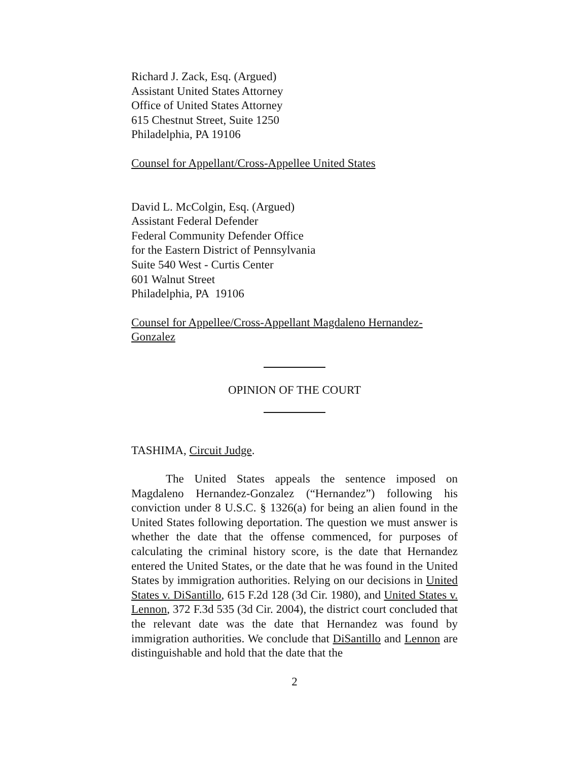Richard J. Zack, Esq. (Argued)
Assistant United States Attorney
Office of United States Attorney
615 Chestnut Street, Suite 1250
Philadelphia, PA 19106
Counsel for Appellant/Cross-Appellee United States
David L. McColgin, Esq. (Argued)
Assistant Federal Defender
Federal Community Defender Office
for the Eastern District of Pennsylvania
Suite 540 West - Curtis Center
601 Walnut Street
Philadelphia, PA 19106
Counsel for Appellee/Cross-Appellant Magdaleno Hernandez-Gonzalez
OPINION OF THE COURT
TASHIMA, Circuit Judge.
The United States appeals the sentence imposed on Magdaleno Hernandez-Gonzalez (“Hernandez”) following his conviction under 8 U.S.C. § 1326(a) for being an alien found in the United States following deportation. The question we must answer is whether the date that the offense commenced, for purposes of calculating the criminal history score, is the date that Hernandez entered the United States, or the date that he was found in the United States by immigration authorities. Relying on our decisions in United States v. DiSantillo, 615 F.2d 128 (3d Cir. 1980), and United States v. Lennon, 372 F.3d 535 (3d Cir. 2004), the district court concluded that the relevant date was the date that Hernandez was found by immigration authorities. We conclude that DiSantillo and Lennon are distinguishable and hold that the date that the
2